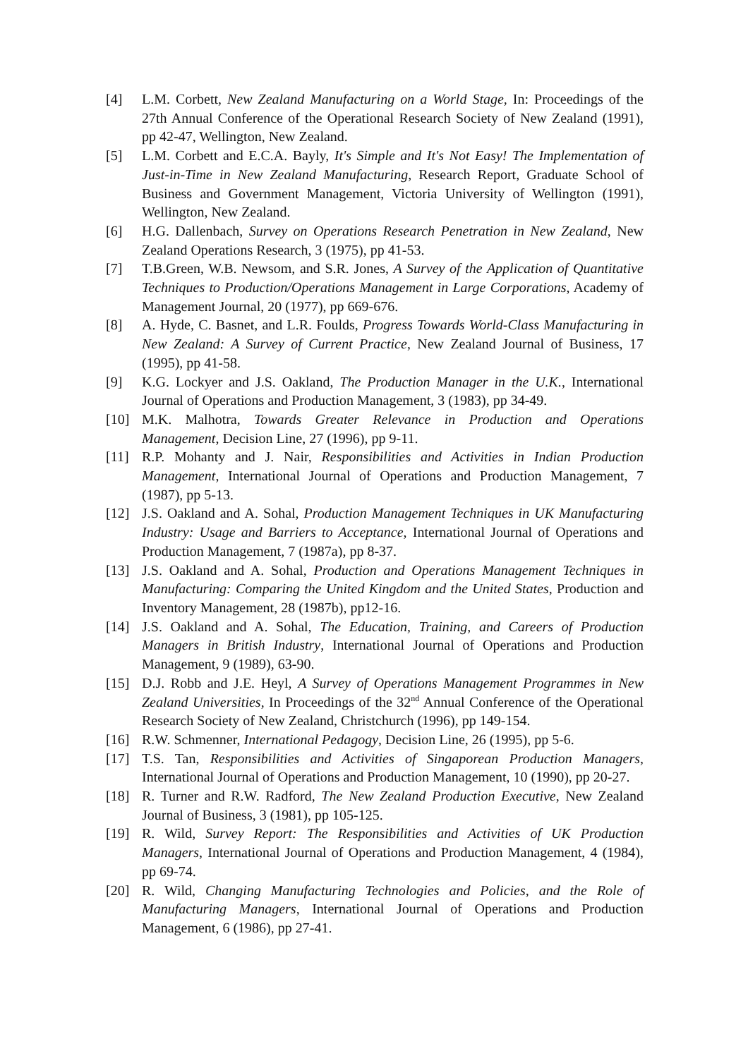[4] L.M. Corbett, New Zealand Manufacturing on a World Stage, In: Proceedings of the 27th Annual Conference of the Operational Research Society of New Zealand (1991), pp 42-47, Wellington, New Zealand.
[5] L.M. Corbett and E.C.A. Bayly, It's Simple and It's Not Easy! The Implementation of Just-in-Time in New Zealand Manufacturing, Research Report, Graduate School of Business and Government Management, Victoria University of Wellington (1991), Wellington, New Zealand.
[6] H.G. Dallenbach, Survey on Operations Research Penetration in New Zealand, New Zealand Operations Research, 3 (1975), pp 41-53.
[7] T.B.Green, W.B. Newsom, and S.R. Jones, A Survey of the Application of Quantitative Techniques to Production/Operations Management in Large Corporations, Academy of Management Journal, 20 (1977), pp 669-676.
[8] A. Hyde, C. Basnet, and L.R. Foulds, Progress Towards World-Class Manufacturing in New Zealand: A Survey of Current Practice, New Zealand Journal of Business, 17 (1995), pp 41-58.
[9] K.G. Lockyer and J.S. Oakland, The Production Manager in the U.K., International Journal of Operations and Production Management, 3 (1983), pp 34-49.
[10] M.K. Malhotra, Towards Greater Relevance in Production and Operations Management, Decision Line, 27 (1996), pp 9-11.
[11] R.P. Mohanty and J. Nair, Responsibilities and Activities in Indian Production Management, International Journal of Operations and Production Management, 7 (1987), pp 5-13.
[12] J.S. Oakland and A. Sohal, Production Management Techniques in UK Manufacturing Industry: Usage and Barriers to Acceptance, International Journal of Operations and Production Management, 7 (1987a), pp 8-37.
[13] J.S. Oakland and A. Sohal, Production and Operations Management Techniques in Manufacturing: Comparing the United Kingdom and the United States, Production and Inventory Management, 28 (1987b), pp12-16.
[14] J.S. Oakland and A. Sohal, The Education, Training, and Careers of Production Managers in British Industry, International Journal of Operations and Production Management, 9 (1989), 63-90.
[15] D.J. Robb and J.E. Heyl, A Survey of Operations Management Programmes in New Zealand Universities, In Proceedings of the 32<sup>nd</sup> Annual Conference of the Operational Research Society of New Zealand, Christchurch (1996), pp 149-154.
[16] R.W. Schmenner, International Pedagogy, Decision Line, 26 (1995), pp 5-6.
[17] T.S. Tan, Responsibilities and Activities of Singaporean Production Managers, International Journal of Operations and Production Management, 10 (1990), pp 20-27.
[18] R. Turner and R.W. Radford, The New Zealand Production Executive, New Zealand Journal of Business, 3 (1981), pp 105-125.
[19] R. Wild, Survey Report: The Responsibilities and Activities of UK Production Managers, International Journal of Operations and Production Management, 4 (1984), pp 69-74.
[20] R. Wild, Changing Manufacturing Technologies and Policies, and the Role of Manufacturing Managers, International Journal of Operations and Production Management, 6 (1986), pp 27-41.